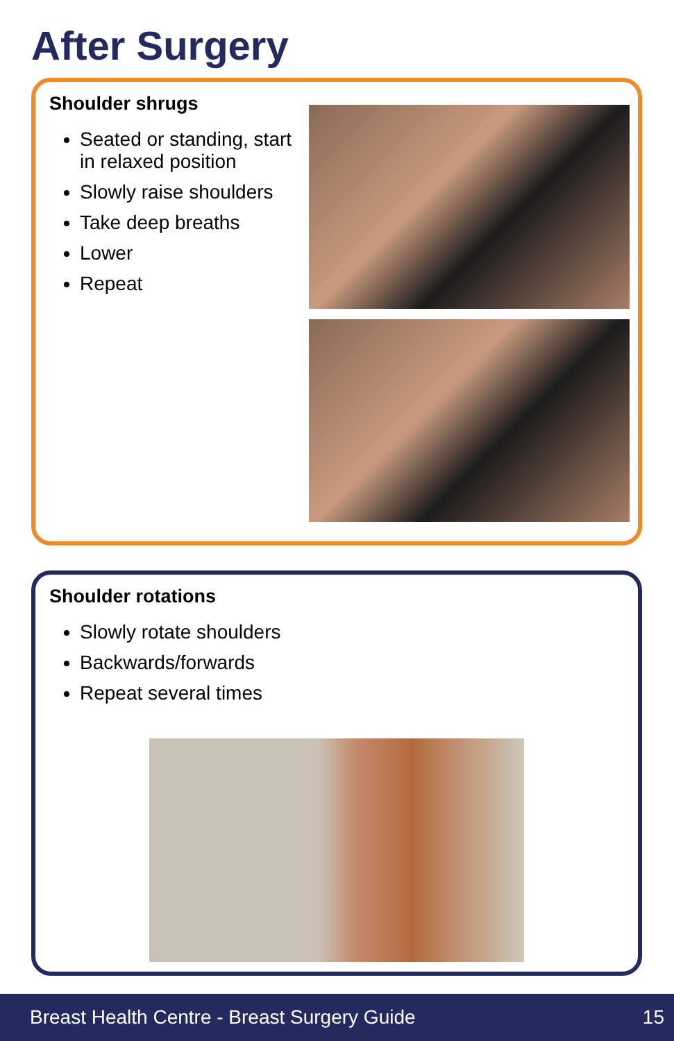After Surgery
Shoulder shrugs
Seated or standing, start in relaxed position
Slowly raise shoulders
Take deep breaths
Lower
Repeat
Shoulder rotations
Slowly rotate shoulders
Backwards/forwards
Repeat several times
Breast Health Centre - Breast Surgery Guide 15